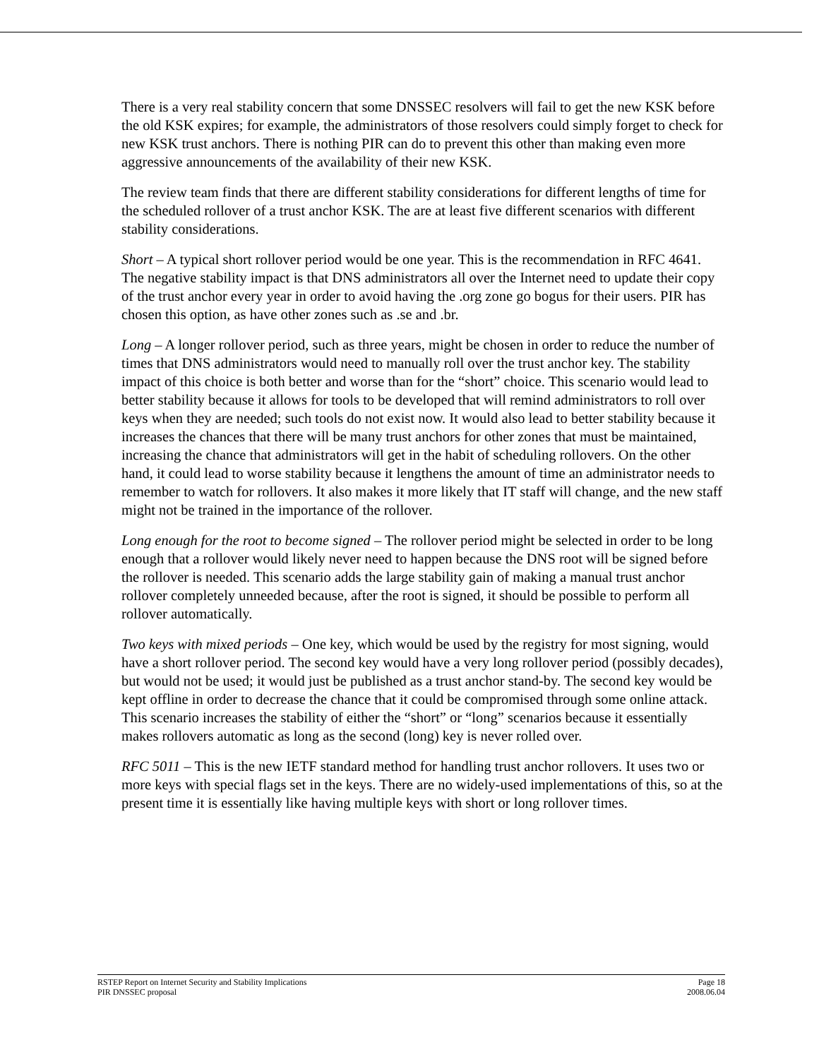There is a very real stability concern that some DNSSEC resolvers will fail to get the new KSK before the old KSK expires; for example, the administrators of those resolvers could simply forget to check for new KSK trust anchors. There is nothing PIR can do to prevent this other than making even more aggressive announcements of the availability of their new KSK.
The review team finds that there are different stability considerations for different lengths of time for the scheduled rollover of a trust anchor KSK. The are at least five different scenarios with different stability considerations.
Short – A typical short rollover period would be one year. This is the recommendation in RFC 4641. The negative stability impact is that DNS administrators all over the Internet need to update their copy of the trust anchor every year in order to avoid having the .org zone go bogus for their users. PIR has chosen this option, as have other zones such as .se and .br.
Long – A longer rollover period, such as three years, might be chosen in order to reduce the number of times that DNS administrators would need to manually roll over the trust anchor key. The stability impact of this choice is both better and worse than for the “short” choice. This scenario would lead to better stability because it allows for tools to be developed that will remind administrators to roll over keys when they are needed; such tools do not exist now. It would also lead to better stability because it increases the chances that there will be many trust anchors for other zones that must be maintained, increasing the chance that administrators will get in the habit of scheduling rollovers. On the other hand, it could lead to worse stability because it lengthens the amount of time an administrator needs to remember to watch for rollovers. It also makes it more likely that IT staff will change, and the new staff might not be trained in the importance of the rollover.
Long enough for the root to become signed – The rollover period might be selected in order to be long enough that a rollover would likely never need to happen because the DNS root will be signed before the rollover is needed. This scenario adds the large stability gain of making a manual trust anchor rollover completely unneeded because, after the root is signed, it should be possible to perform all rollover automatically.
Two keys with mixed periods – One key, which would be used by the registry for most signing, would have a short rollover period. The second key would have a very long rollover period (possibly decades), but would not be used; it would just be published as a trust anchor stand-by. The second key would be kept offline in order to decrease the chance that it could be compromised through some online attack. This scenario increases the stability of either the “short” or “long” scenarios because it essentially makes rollovers automatic as long as the second (long) key is never rolled over.
RFC 5011 – This is the new IETF standard method for handling trust anchor rollovers. It uses two or more keys with special flags set in the keys. There are no widely-used implementations of this, so at the present time it is essentially like having multiple keys with short or long rollover times.
RSTEP Report on Internet Security and Stability Implications
PIR DNSSEC proposal
Page 18
2008.06.04